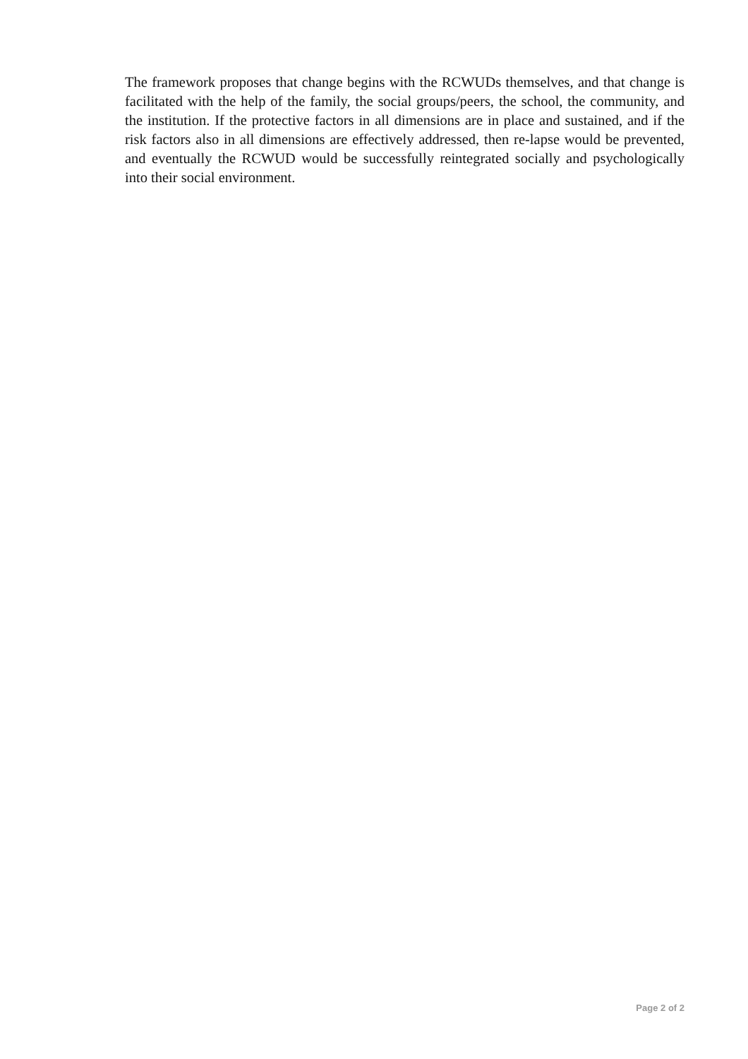The framework proposes that change begins with the RCWUDs themselves, and that change is facilitated with the help of the family, the social groups/peers, the school, the community, and the institution. If the protective factors in all dimensions are in place and sustained, and if the risk factors also in all dimensions are effectively addressed, then re-lapse would be prevented, and eventually the RCWUD would be successfully reintegrated socially and psychologically into their social environment.
Page 2 of 2